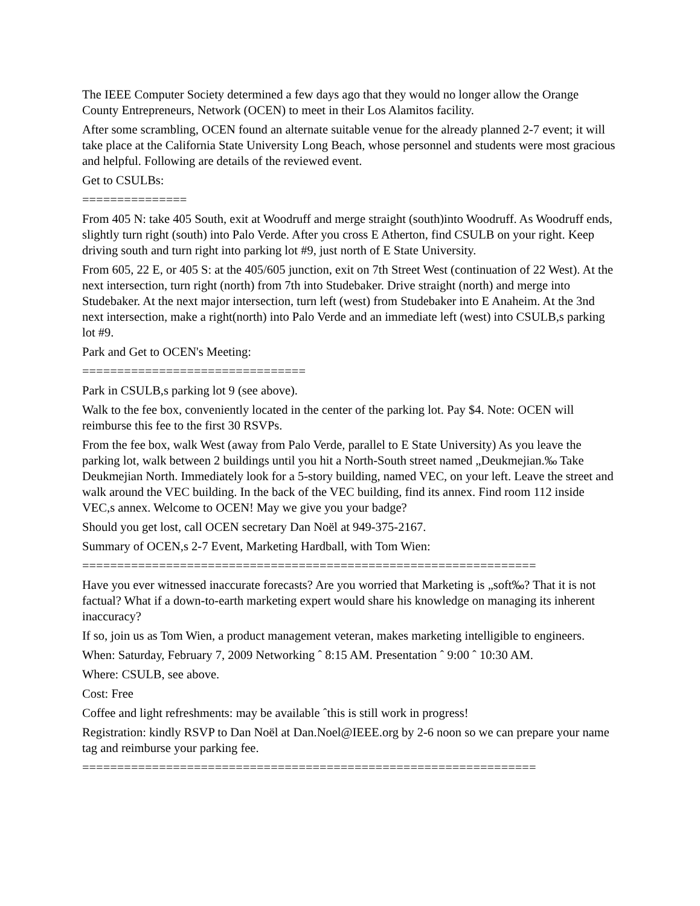The IEEE Computer Society determined a few days ago that they would no longer allow the Orange County Entrepreneurs, Network (OCEN) to meet in their Los Alamitos facility.
After some scrambling, OCEN found an alternate suitable venue for the already planned 2-7 event; it will take place at the California State University Long Beach, whose personnel and students were most gracious and helpful. Following are details of the reviewed event.
Get to CSULBs:
===============
From 405 N: take 405 South, exit at Woodruff and merge straight (south)into Woodruff. As Woodruff ends, slightly turn right (south) into Palo Verde. After you cross E Atherton, find CSULB on your right. Keep driving south and turn right into parking lot #9, just north of E State University.
From 605, 22 E, or 405 S: at the 405/605 junction, exit on 7th Street West (continuation of 22 West). At the next intersection, turn right (north) from 7th into Studebaker. Drive straight (north) and merge into Studebaker. At the next major intersection, turn left (west) from Studebaker into E Anaheim. At the 3nd next intersection, make a right(north) into Palo Verde and an immediate left (west) into CSULB,s parking lot #9.
Park and Get to OCEN's Meeting:
================================
Park in CSULB,s parking lot 9 (see above).
Walk to the fee box, conveniently located in the center of the parking lot. Pay $4. Note: OCEN will reimburse this fee to the first 30 RSVPs.
From the fee box, walk West (away from Palo Verde, parallel to E State University) As you leave the parking lot, walk between 2 buildings until you hit a North-South street named „Deukmejian.‰ Take Deukmejian North. Immediately look for a 5-story building, named VEC, on your left. Leave the street and walk around the VEC building. In the back of the VEC building, find its annex. Find room 112 inside VEC,s annex. Welcome to OCEN! May we give you your badge?
Should you get lost, call OCEN secretary Dan Noël at 949-375-2167.
Summary of OCEN,s 2-7 Event, Marketing Hardball, with Tom Wien:
=================================================================
Have you ever witnessed inaccurate forecasts? Are you worried that Marketing is „soft‰? That it is not factual? What if a down-to-earth marketing expert would share his knowledge on managing its inherent inaccuracy?
If so, join us as Tom Wien, a product management veteran, makes marketing intelligible to engineers.
When: Saturday, February 7, 2009 Networking ˆ 8:15 AM. Presentation ˆ 9:00 ˆ 10:30 AM.
Where: CSULB, see above.
Cost: Free
Coffee and light refreshments: may be available ˆthis is still work in progress!
Registration: kindly RSVP to Dan Noël at Dan.Noel@IEEE.org by 2-6 noon so we can prepare your name tag and reimburse your parking fee.
=================================================================